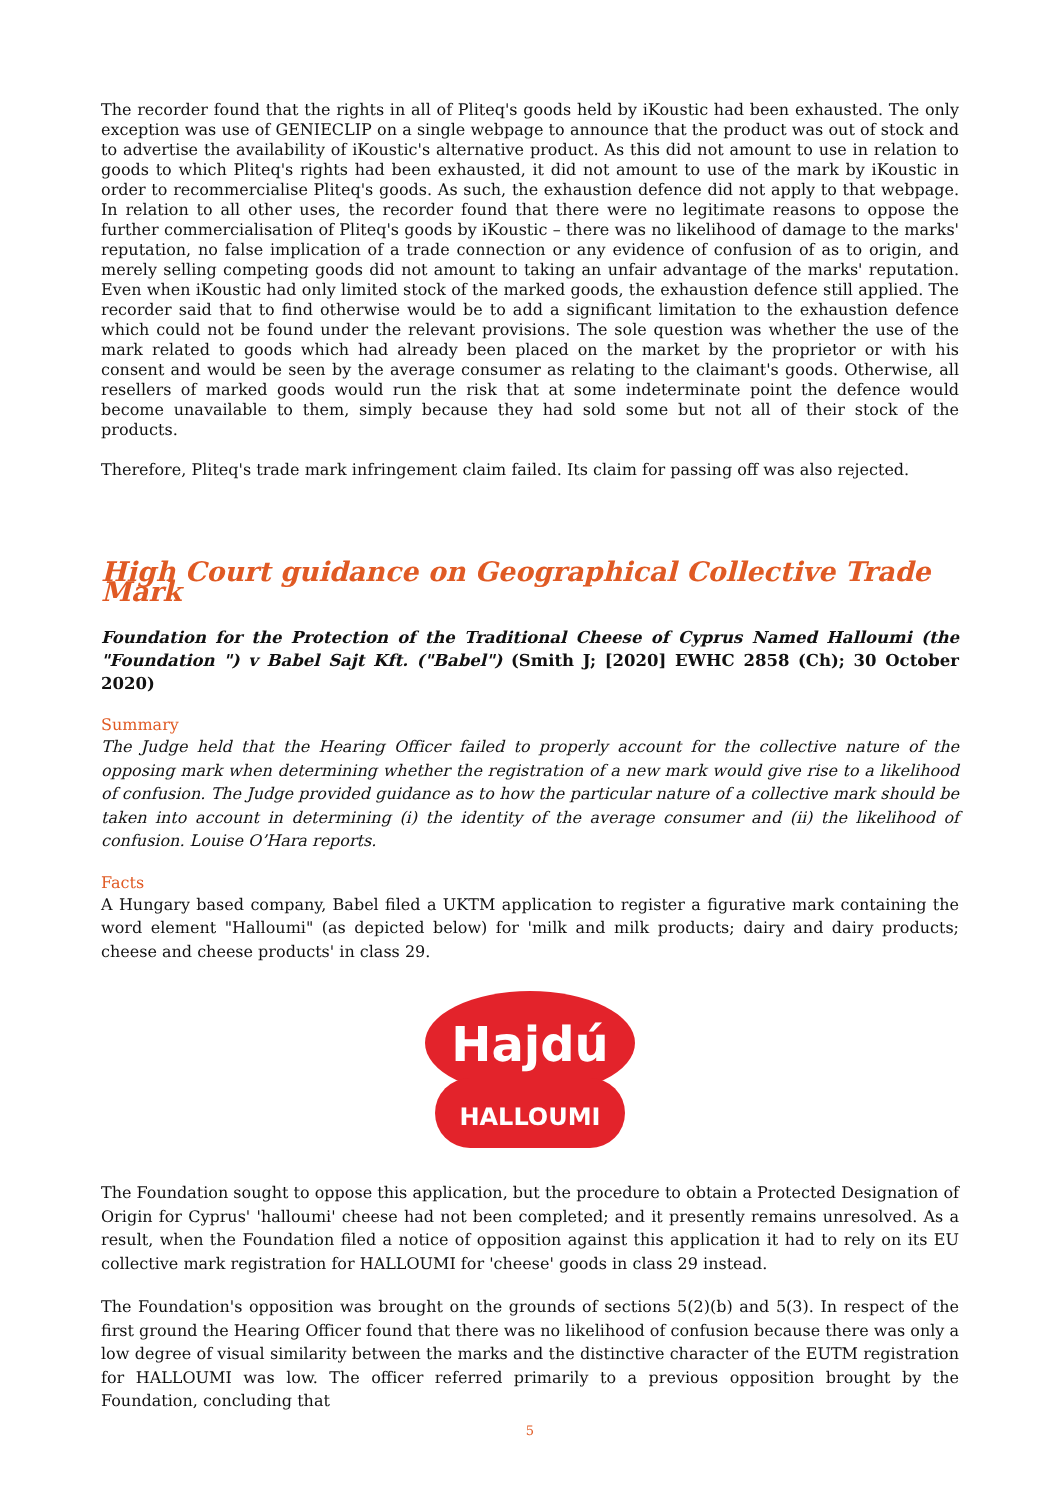The recorder found that the rights in all of Pliteq's goods held by iKoustic had been exhausted. The only exception was use of GENIECLIP on a single webpage to announce that the product was out of stock and to advertise the availability of iKoustic's alternative product. As this did not amount to use in relation to goods to which Pliteq's rights had been exhausted, it did not amount to use of the mark by iKoustic in order to recommercialise Pliteq's goods. As such, the exhaustion defence did not apply to that webpage. In relation to all other uses, the recorder found that there were no legitimate reasons to oppose the further commercialisation of Pliteq's goods by iKoustic – there was no likelihood of damage to the marks' reputation, no false implication of a trade connection or any evidence of confusion of as to origin, and merely selling competing goods did not amount to taking an unfair advantage of the marks' reputation. Even when iKoustic had only limited stock of the marked goods, the exhaustion defence still applied. The recorder said that to find otherwise would be to add a significant limitation to the exhaustion defence which could not be found under the relevant provisions. The sole question was whether the use of the mark related to goods which had already been placed on the market by the proprietor or with his consent and would be seen by the average consumer as relating to the claimant's goods. Otherwise, all resellers of marked goods would run the risk that at some indeterminate point the defence would become unavailable to them, simply because they had sold some but not all of their stock of the products.
Therefore, Pliteq's trade mark infringement claim failed. Its claim for passing off was also rejected.
High Court guidance on Geographical Collective Trade Mark
Foundation for the Protection of the Traditional Cheese of Cyprus Named Halloumi (the "Foundation ") v Babel Sajt Kft. ("Babel") (Smith J; [2020] EWHC 2858 (Ch); 30 October 2020)
Summary
The Judge held that the Hearing Officer failed to properly account for the collective nature of the opposing mark when determining whether the registration of a new mark would give rise to a likelihood of confusion. The Judge provided guidance as to how the particular nature of a collective mark should be taken into account in determining (i) the identity of the average consumer and (ii) the likelihood of confusion. Louise O’Hara reports.
Facts
A Hungary based company, Babel filed a UKTM application to register a figurative mark containing the word element "Halloumi" (as depicted below) for 'milk and milk products; dairy and dairy products; cheese and cheese products' in class 29.
Hajdú
HALLOUMI
The Foundation sought to oppose this application, but the procedure to obtain a Protected Designation of Origin for Cyprus' 'halloumi' cheese had not been completed; and it presently remains unresolved. As a result, when the Foundation filed a notice of opposition against this application it had to rely on its EU collective mark registration for HALLOUMI for 'cheese' goods in class 29 instead.
The Foundation's opposition was brought on the grounds of sections 5(2)(b) and 5(3). In respect of the first ground the Hearing Officer found that there was no likelihood of confusion because there was only a low degree of visual similarity between the marks and the distinctive character of the EUTM registration for HALLOUMI was low. The officer referred primarily to a previous opposition brought by the Foundation, concluding that
5